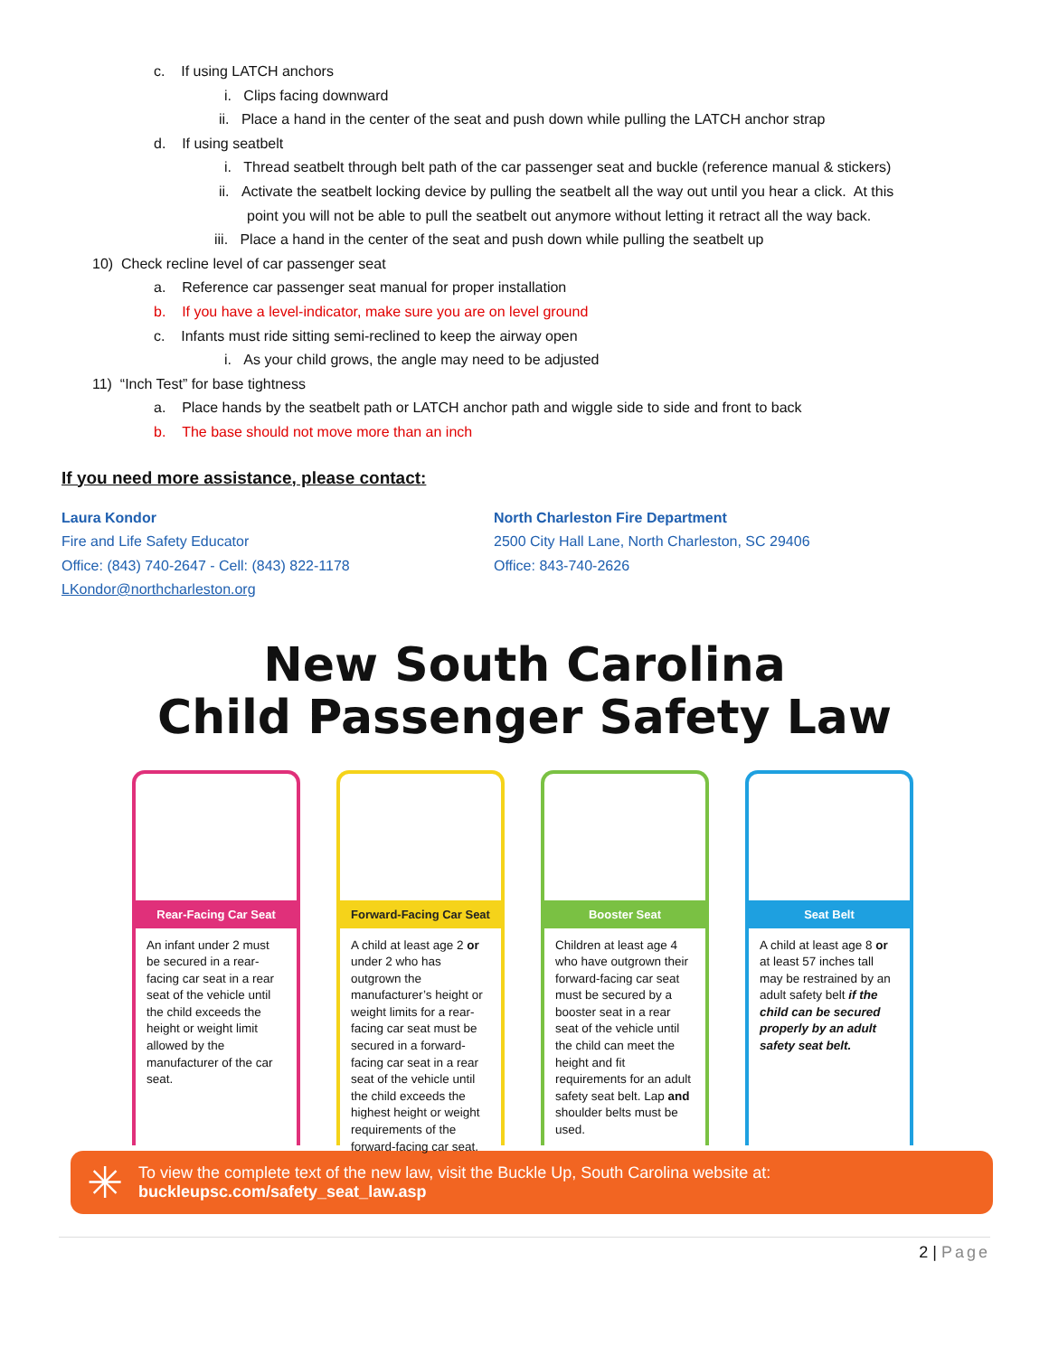c. If using LATCH anchors
i. Clips facing downward
ii. Place a hand in the center of the seat and push down while pulling the LATCH anchor strap
d. If using seatbelt
i. Thread seatbelt through belt path of the car passenger seat and buckle (reference manual & stickers)
ii. Activate the seatbelt locking device by pulling the seatbelt all the way out until you hear a click. At this
point you will not be able to pull the seatbelt out anymore without letting it retract all the way back.
iii. Place a hand in the center of the seat and push down while pulling the seatbelt up
10) Check recline level of car passenger seat
a. Reference car passenger seat manual for proper installation
b. If you have a level-indicator, make sure you are on level ground
c. Infants must ride sitting semi-reclined to keep the airway open
i. As your child grows, the angle may need to be adjusted
11) “Inch Test” for base tightness
a. Place hands by the seatbelt path or LATCH anchor path and wiggle side to side and front to back
b. The base should not move more than an inch
If you need more assistance, please contact:
Laura Kondor
Fire and Life Safety Educator
Office: (843) 740-2647 - Cell: (843) 822-1178
LKondor@northcharleston.org
North Charleston Fire Department
2500 City Hall Lane, North Charleston, SC 29406
Office: 843-740-2626
New South Carolina
Child Passenger Safety Law
Rear-Facing Car Seat
An infant under 2 must be secured in a rear-facing car seat in a rear seat of the vehicle until the child exceeds the height or weight limit allowed by the manufacturer of the car seat.
Forward-Facing Car Seat
A child at least age 2 or under 2 who has outgrown the manufacturer’s height or weight limits for a rear-facing car seat must be secured in a forward-facing car seat in a rear seat of the vehicle until the child exceeds the highest height or weight requirements of the forward-facing car seat.
Booster Seat
Children at least age 4 who have outgrown their forward-facing car seat must be secured by a booster seat in a rear seat of the vehicle until the child can meet the height and fit requirements for an adult safety seat belt. Lap and shoulder belts must be used.
Seat Belt
A child at least age 8 or at least 57 inches tall may be restrained by an adult safety belt if the child can be secured properly by an adult safety seat belt.
✳
To view the complete text of the new law, visit the Buckle Up, South Carolina website at:
buckleupsc.com/safety_seat_law.asp
2 | Page